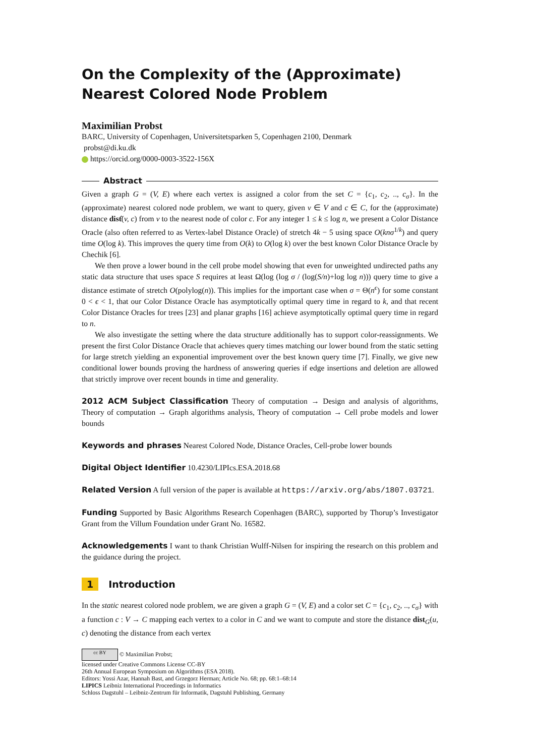On the Complexity of the (Approximate) Nearest Colored Node Problem
Maximilian Probst
BARC, University of Copenhagen, Universitetsparken 5, Copenhagen 2100, Denmark
probst@di.ku.dk
https://orcid.org/0000-0003-3522-156X
Abstract
Given a graph G = (V, E) where each vertex is assigned a color from the set C = {c<sub>1</sub>, c<sub>2</sub>, .., c<sub>σ</sub>}. In the (approximate) nearest colored node problem, we want to query, given v ∈ V and c ∈ C, for the (approximate) distance dist̂(v, c) from v to the nearest node of color c. For any integer 1 ≤ k ≤ log n, we present a Color Distance Oracle (also often referred to as Vertex-label Distance Oracle) of stretch 4k − 5 using space O(knσ<sup>1/k</sup>) and query time O(log k). This improves the query time from O(k) to O(log k) over the best known Color Distance Oracle by Chechik [6].
We then prove a lower bound in the cell probe model showing that even for unweighted undirected paths any static data structure that uses space S requires at least Ω(log (log σ / (log(S/n)+log log n))) query time to give a distance estimate of stretch O(polylog(n)). This implies for the important case when σ = Θ(n<sup>ϵ</sup>) for some constant 0 < ϵ < 1, that our Color Distance Oracle has asymptotically optimal query time in regard to k, and that recent Color Distance Oracles for trees [23] and planar graphs [16] achieve asymptotically optimal query time in regard to n.
We also investigate the setting where the data structure additionally has to support color-reassignments. We present the first Color Distance Oracle that achieves query times matching our lower bound from the static setting for large stretch yielding an exponential improvement over the best known query time [7]. Finally, we give new conditional lower bounds proving the hardness of answering queries if edge insertions and deletion are allowed that strictly improve over recent bounds in time and generality.
2012 ACM Subject Classification Theory of computation → Design and analysis of algorithms, Theory of computation → Graph algorithms analysis, Theory of computation → Cell probe models and lower bounds
Keywords and phrases Nearest Colored Node, Distance Oracles, Cell-probe lower bounds
Digital Object Identifier 10.4230/LIPIcs.ESA.2018.68
Related Version A full version of the paper is available at https://arxiv.org/abs/1807.03721.
Funding Supported by Basic Algorithms Research Copenhagen (BARC), supported by Thorup’s Investigator Grant from the Villum Foundation under Grant No. 16582.
Acknowledgements I want to thank Christian Wulff-Nilsen for inspiring the research on this problem and the guidance during the project.
1 Introduction
In the static nearest colored node problem, we are given a graph G = (V, E) and a color set C = {c<sub>1</sub>, c<sub>2</sub>, .., c<sub>σ</sub>} with a function c : V → C mapping each vertex to a color in C and we want to compute and store the distance dist<sub>G</sub>(u, c) denoting the distance from each vertex
cc BY © Maximilian Probst;
licensed under Creative Commons License CC-BY
26th Annual European Symposium on Algorithms (ESA 2018).
Editors: Yossi Azar, Hannah Bast, and Grzegorz Herman; Article No. 68; pp. 68:1–68:14
LIPICS Leibniz International Proceedings in Informatics
Schloss Dagstuhl – Leibniz-Zentrum für Informatik, Dagstuhl Publishing, Germany